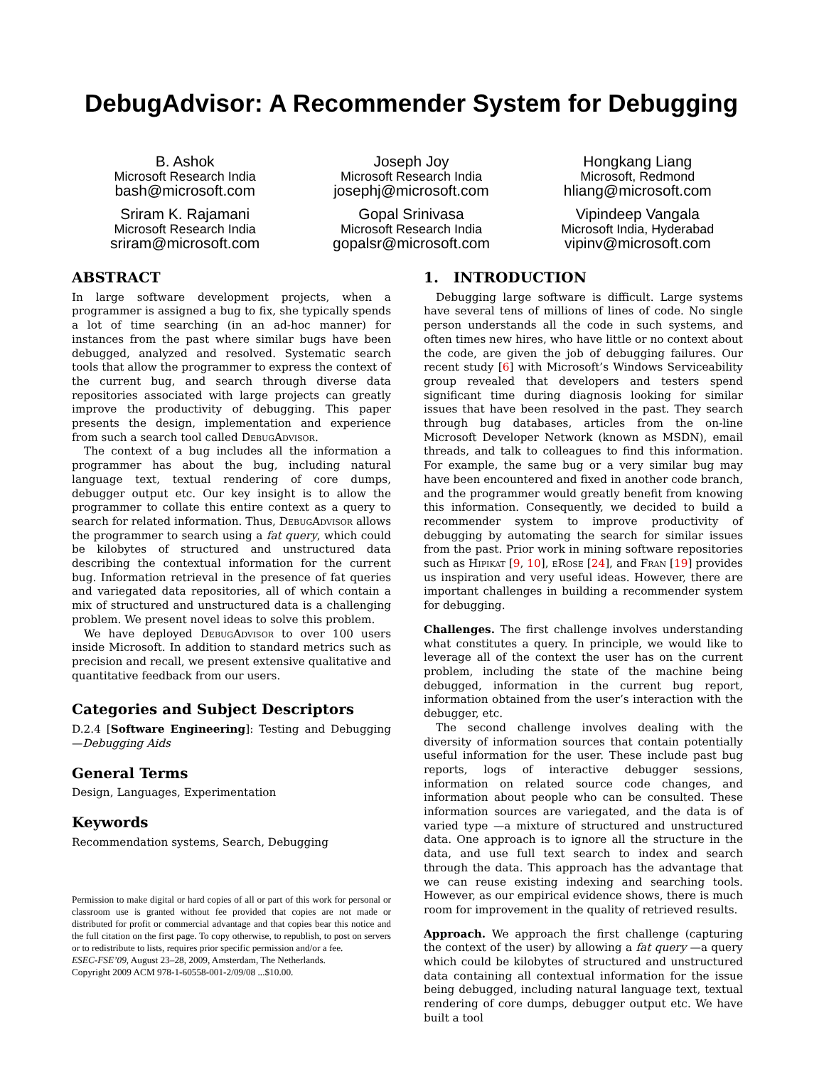DebugAdvisor: A Recommender System for Debugging
B. Ashok
Microsoft Research India
bash@microsoft.com
Joseph Joy
Microsoft Research India
josephj@microsoft.com
Hongkang Liang
Microsoft, Redmond
hliang@microsoft.com
Sriram K. Rajamani
Microsoft Research India
sriram@microsoft.com
Gopal Srinivasa
Microsoft Research India
gopalsr@microsoft.com
Vipindeep Vangala
Microsoft India, Hyderabad
vipinv@microsoft.com
ABSTRACT
In large software development projects, when a programmer is assigned a bug to fix, she typically spends a lot of time searching (in an ad-hoc manner) for instances from the past where similar bugs have been debugged, analyzed and resolved. Systematic search tools that allow the programmer to express the context of the current bug, and search through diverse data repositories associated with large projects can greatly improve the productivity of debugging. This paper presents the design, implementation and experience from such a search tool called DebugAdvisor.
The context of a bug includes all the information a programmer has about the bug, including natural language text, textual rendering of core dumps, debugger output etc. Our key insight is to allow the programmer to collate this entire context as a query to search for related information. Thus, DebugAdvisor allows the programmer to search using a fat query, which could be kilobytes of structured and unstructured data describing the contextual information for the current bug. Information retrieval in the presence of fat queries and variegated data repositories, all of which contain a mix of structured and unstructured data is a challenging problem. We present novel ideas to solve this problem.
We have deployed DebugAdvisor to over 100 users inside Microsoft. In addition to standard metrics such as precision and recall, we present extensive qualitative and quantitative feedback from our users.
Categories and Subject Descriptors
D.2.4 [Software Engineering]: Testing and Debugging—Debugging Aids
General Terms
Design, Languages, Experimentation
Keywords
Recommendation systems, Search, Debugging
Permission to make digital or hard copies of all or part of this work for personal or classroom use is granted without fee provided that copies are not made or distributed for profit or commercial advantage and that copies bear this notice and the full citation on the first page. To copy otherwise, to republish, to post on servers or to redistribute to lists, requires prior specific permission and/or a fee.
ESEC-FSE’09, August 23–28, 2009, Amsterdam, The Netherlands.
Copyright 2009 ACM 978-1-60558-001-2/09/08 ...$10.00.
1. INTRODUCTION
Debugging large software is difficult. Large systems have several tens of millions of lines of code. No single person understands all the code in such systems, and often times new hires, who have little or no context about the code, are given the job of debugging failures. Our recent study [6] with Microsoft’s Windows Serviceability group revealed that developers and testers spend significant time during diagnosis looking for similar issues that have been resolved in the past. They search through bug databases, articles from the on-line Microsoft Developer Network (known as MSDN), email threads, and talk to colleagues to find this information. For example, the same bug or a very similar bug may have been encountered and fixed in another code branch, and the programmer would greatly benefit from knowing this information. Consequently, we decided to build a recommender system to improve productivity of debugging by automating the search for similar issues from the past. Prior work in mining software repositories such as Hipikat [9, 10], eRose [24], and Fran [19] provides us inspiration and very useful ideas. However, there are important challenges in building a recommender system for debugging.
Challenges. The first challenge involves understanding what constitutes a query. In principle, we would like to leverage all of the context the user has on the current problem, including the state of the machine being debugged, information in the current bug report, information obtained from the user’s interaction with the debugger, etc.
The second challenge involves dealing with the diversity of information sources that contain potentially useful information for the user. These include past bug reports, logs of interactive debugger sessions, information on related source code changes, and information about people who can be consulted. These information sources are variegated, and the data is of varied type —a mixture of structured and unstructured data. One approach is to ignore all the structure in the data, and use full text search to index and search through the data. This approach has the advantage that we can reuse existing indexing and searching tools. However, as our empirical evidence shows, there is much room for improvement in the quality of retrieved results.
Approach. We approach the first challenge (capturing the context of the user) by allowing a fat query —a query which could be kilobytes of structured and unstructured data containing all contextual information for the issue being debugged, including natural language text, textual rendering of core dumps, debugger output etc. We have built a tool